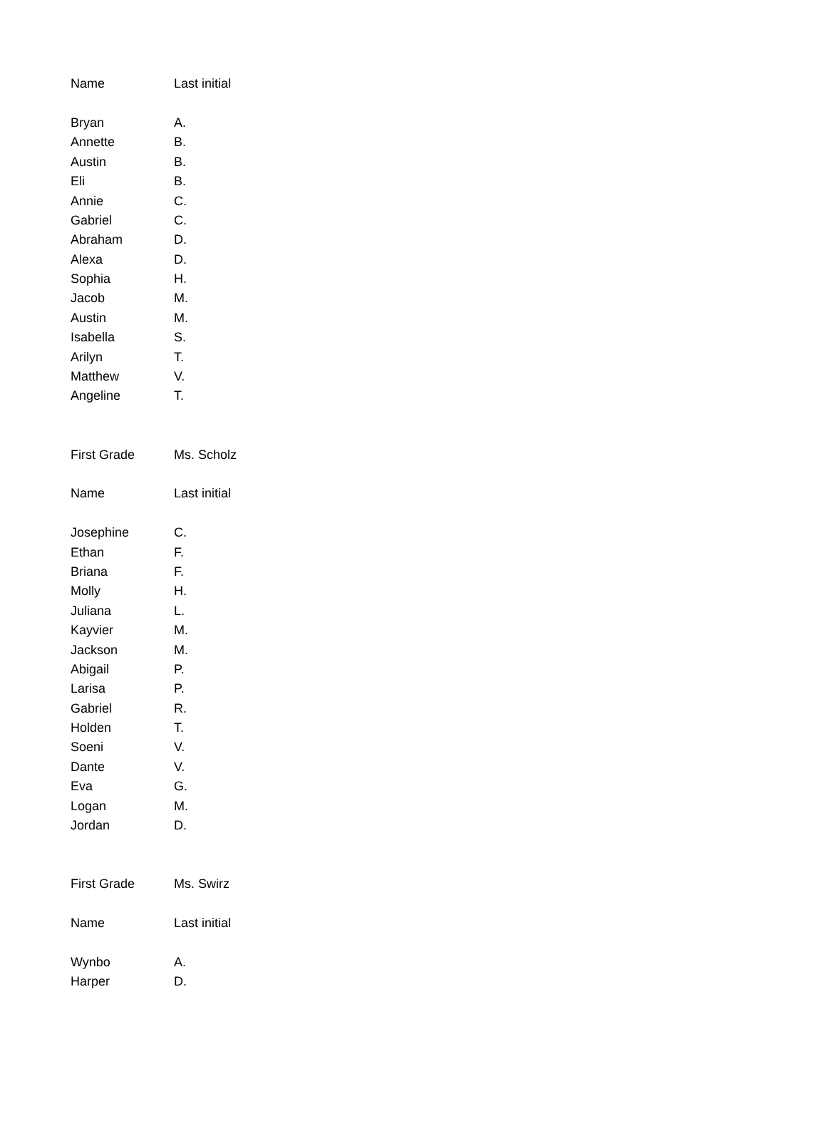| Name | Last initial |
| --- | --- |
| Bryan | A. |
| Annette | B. |
| Austin | B. |
| Eli | B. |
| Annie | C. |
| Gabriel | C. |
| Abraham | D. |
| Alexa | D. |
| Sophia | H. |
| Jacob | M. |
| Austin | M. |
| Isabella | S. |
| Arilyn | T. |
| Matthew | V. |
| Angeline | T. |
| First Grade | Ms. Scholz |
| Name | Last initial |
| Josephine | C. |
| Ethan | F. |
| Briana | F. |
| Molly | H. |
| Juliana | L. |
| Kayvier | M. |
| Jackson | M. |
| Abigail | P. |
| Larisa | P. |
| Gabriel | R. |
| Holden | T. |
| Soeni | V. |
| Dante | V. |
| Eva | G. |
| Logan | M. |
| Jordan | D. |
| First Grade | Ms. Swirz |
| Name | Last initial |
| Wynbo | A. |
| Harper | D. |